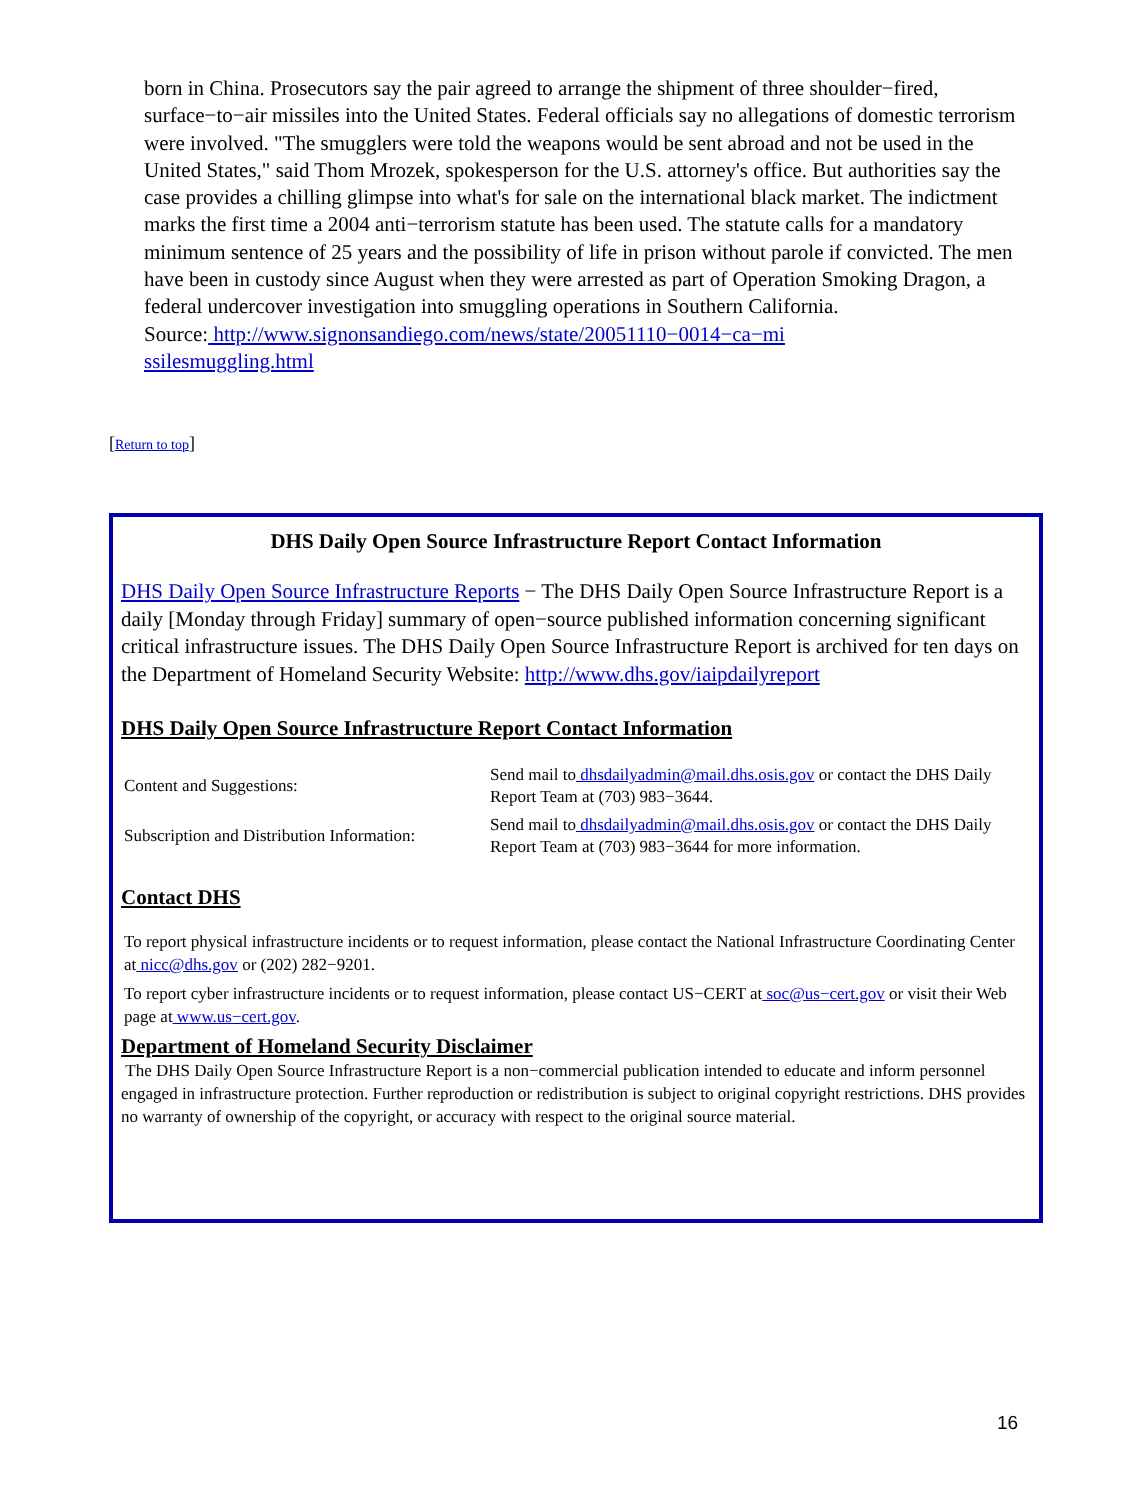born in China. Prosecutors say the pair agreed to arrange the shipment of three shoulder−fired, surface−to−air missiles into the United States. Federal officials say no allegations of domestic terrorism were involved. "The smugglers were told the weapons would be sent abroad and not be used in the United States," said Thom Mrozek, spokesperson for the U.S. attorney's office. But authorities say the case provides a chilling glimpse into what's for sale on the international black market. The indictment marks the first time a 2004 anti−terrorism statute has been used. The statute calls for a mandatory minimum sentence of 25 years and the possibility of life in prison without parole if convicted. The men have been in custody since August when they were arrested as part of Operation Smoking Dragon, a federal undercover investigation into smuggling operations in Southern California.
Source: http://www.signonsandiego.com/news/state/20051110−0014−ca−mi
ssilesmuggling.html
[Return to top]
DHS Daily Open Source Infrastructure Report Contact Information
DHS Daily Open Source Infrastructure Reports − The DHS Daily Open Source Infrastructure Report is a daily [Monday through Friday] summary of open−source published information concerning significant critical infrastructure issues. The DHS Daily Open Source Infrastructure Report is archived for ten days on the Department of Homeland Security Website: http://www.dhs.gov/iaipdailyreport
DHS Daily Open Source Infrastructure Report Contact Information
| Content and Suggestions: | Send mail to dhsdailyadmin@mail.dhs.osis.gov or contact the DHS Daily Report Team at (703) 983−3644. |
| Subscription and Distribution Information: | Send mail to dhsdailyadmin@mail.dhs.osis.gov or contact the DHS Daily Report Team at (703) 983−3644 for more information. |
Contact DHS
To report physical infrastructure incidents or to request information, please contact the National Infrastructure Coordinating Center at nicc@dhs.gov or (202) 282−9201.
To report cyber infrastructure incidents or to request information, please contact US−CERT at soc@us−cert.gov or visit their Web page at www.us−cert.gov.
Department of Homeland Security Disclaimer
The DHS Daily Open Source Infrastructure Report is a non−commercial publication intended to educate and inform personnel engaged in infrastructure protection. Further reproduction or redistribution is subject to original copyright restrictions. DHS provides no warranty of ownership of the copyright, or accuracy with respect to the original source material.
16